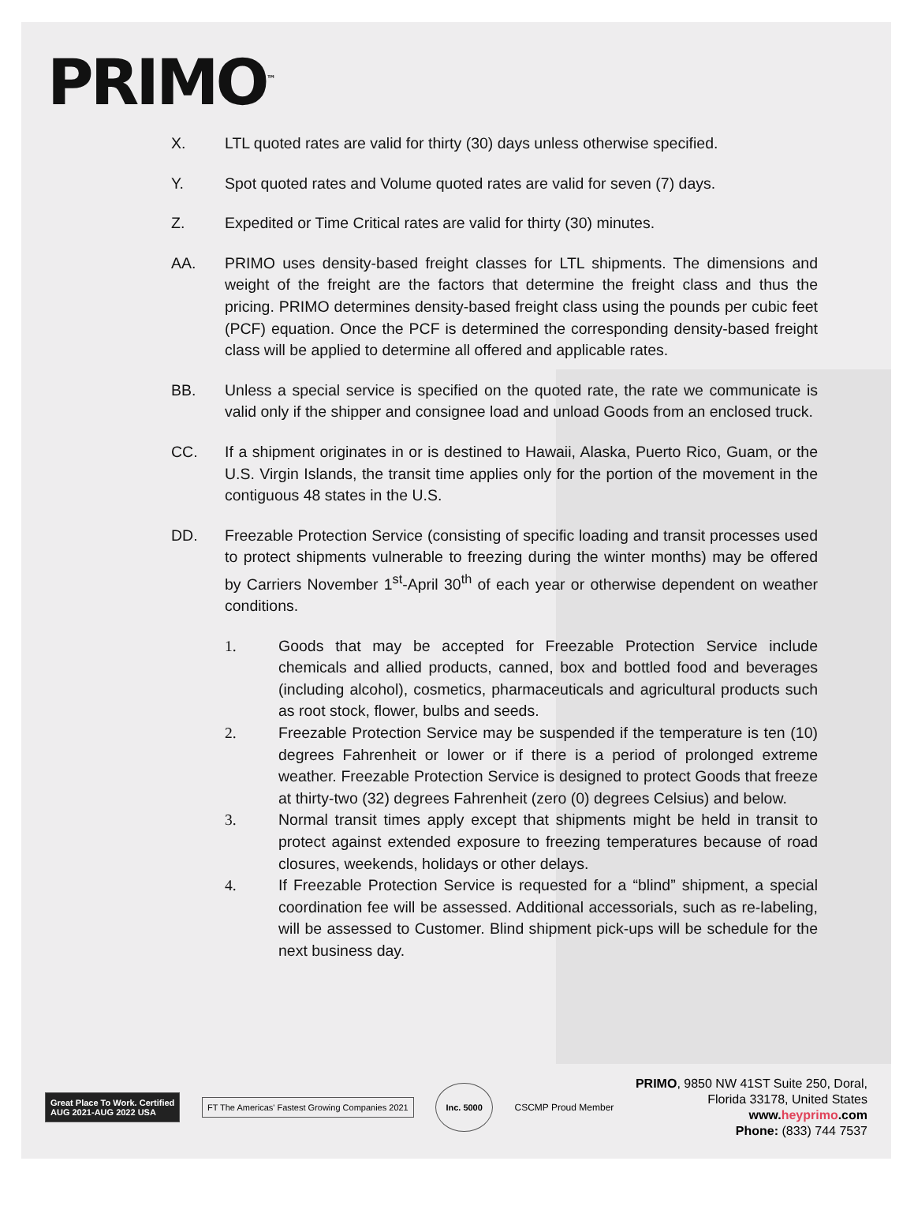PRIMO<sup>™</sup>
X. LTL quoted rates are valid for thirty (30) days unless otherwise specified.
Y. Spot quoted rates and Volume quoted rates are valid for seven (7) days.
Z. Expedited or Time Critical rates are valid for thirty (30) minutes.
AA. PRIMO uses density-based freight classes for LTL shipments. The dimensions and weight of the freight are the factors that determine the freight class and thus the pricing. PRIMO determines density-based freight class using the pounds per cubic feet (PCF) equation. Once the PCF is determined the corresponding density-based freight class will be applied to determine all offered and applicable rates.
BB. Unless a special service is specified on the quoted rate, the rate we communicate is valid only if the shipper and consignee load and unload Goods from an enclosed truck.
CC. If a shipment originates in or is destined to Hawaii, Alaska, Puerto Rico, Guam, or the U.S. Virgin Islands, the transit time applies only for the portion of the movement in the contiguous 48 states in the U.S.
DD. Freezable Protection Service (consisting of specific loading and transit processes used to protect shipments vulnerable to freezing during the winter months) may be offered by Carriers November 1<sup>st</sup>-April 30<sup>th</sup> of each year or otherwise dependent on weather conditions.
1. Goods that may be accepted for Freezable Protection Service include chemicals and allied products, canned, box and bottled food and beverages (including alcohol), cosmetics, pharmaceuticals and agricultural products such as root stock, flower, bulbs and seeds.
2. Freezable Protection Service may be suspended if the temperature is ten (10) degrees Fahrenheit or lower or if there is a period of prolonged extreme weather. Freezable Protection Service is designed to protect Goods that freeze at thirty-two (32) degrees Fahrenheit (zero (0) degrees Celsius) and below.
3. Normal transit times apply except that shipments might be held in transit to protect against extended exposure to freezing temperatures because of road closures, weekends, holidays or other delays.
4. If Freezable Protection Service is requested for a “blind” shipment, a special coordination fee will be assessed. Additional accessorials, such as re-labeling, will be assessed to Customer. Blind shipment pick-ups will be schedule for the next business day.
Great Place To Work. Certified
AUG 2021-AUG 2022 USA
FT The Americas' Fastest Growing Companies 2021
Inc. 5000
CSCMP Proud Member
PRIMO, 9850 NW 41ST Suite 250, Doral,
Florida 33178, United States
www.heyprimo.com
Phone: (833) 744 7537